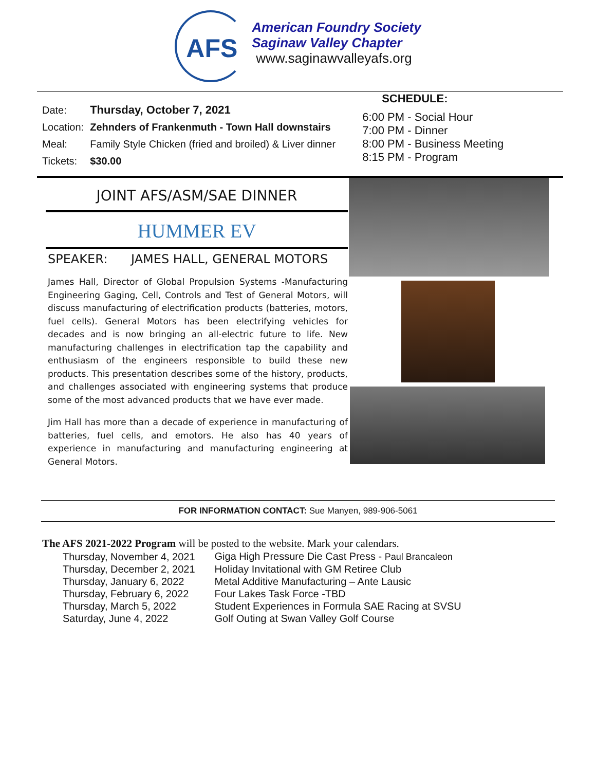AFS
American Foundry Society
Saginaw Valley Chapter
www.saginawvalleyafs.org
| Date: | Thursday, October 7, 2021 |
| Location: | Zehnders of Frankenmuth - Town Hall downstairs |
| Meal: | Family Style Chicken (fried and broiled) & Liver dinner |
| Tickets: | $30.00 |
SCHEDULE:
6:00 PM - Social Hour
7:00 PM - Dinner
8:00 PM - Business Meeting
8:15 PM - Program
JOINT AFS/ASM/SAE DINNER
HUMMER EV
SPEAKER: JAMES HALL, GENERAL MOTORS
James Hall, Director of Global Propulsion Systems -Manufacturing Engineering Gaging, Cell, Controls and Test of General Motors, will discuss manufacturing of electrification products (batteries, motors, fuel cells). General Motors has been electrifying vehicles for decades and is now bringing an all-electric future to life. New manufacturing challenges in electrification tap the capability and enthusiasm of the engineers responsible to build these new products. This presentation describes some of the history, products, and challenges associated with engineering systems that produce some of the most advanced products that we have ever made.
Jim Hall has more than a decade of experience in manufacturing of batteries, fuel cells, and emotors. He also has 40 years of experience in manufacturing and manufacturing engineering at General Motors.
FOR INFORMATION CONTACT: Sue Manyen, 989-906-5061
The AFS 2021-2022 Program will be posted to the website. Mark your calendars.
| Thursday, November 4, 2021 | Giga High Pressure Die Cast Press - Paul Brancaleon |
| Thursday, December 2, 2021 | Holiday Invitational with GM Retiree Club |
| Thursday, January 6, 2022 | Metal Additive Manufacturing – Ante Lausic |
| Thursday, February 6, 2022 | Four Lakes Task Force -TBD |
| Thursday, March 5, 2022 | Student Experiences in Formula SAE Racing at SVSU |
| Saturday, June 4, 2022 | Golf Outing at Swan Valley Golf Course |